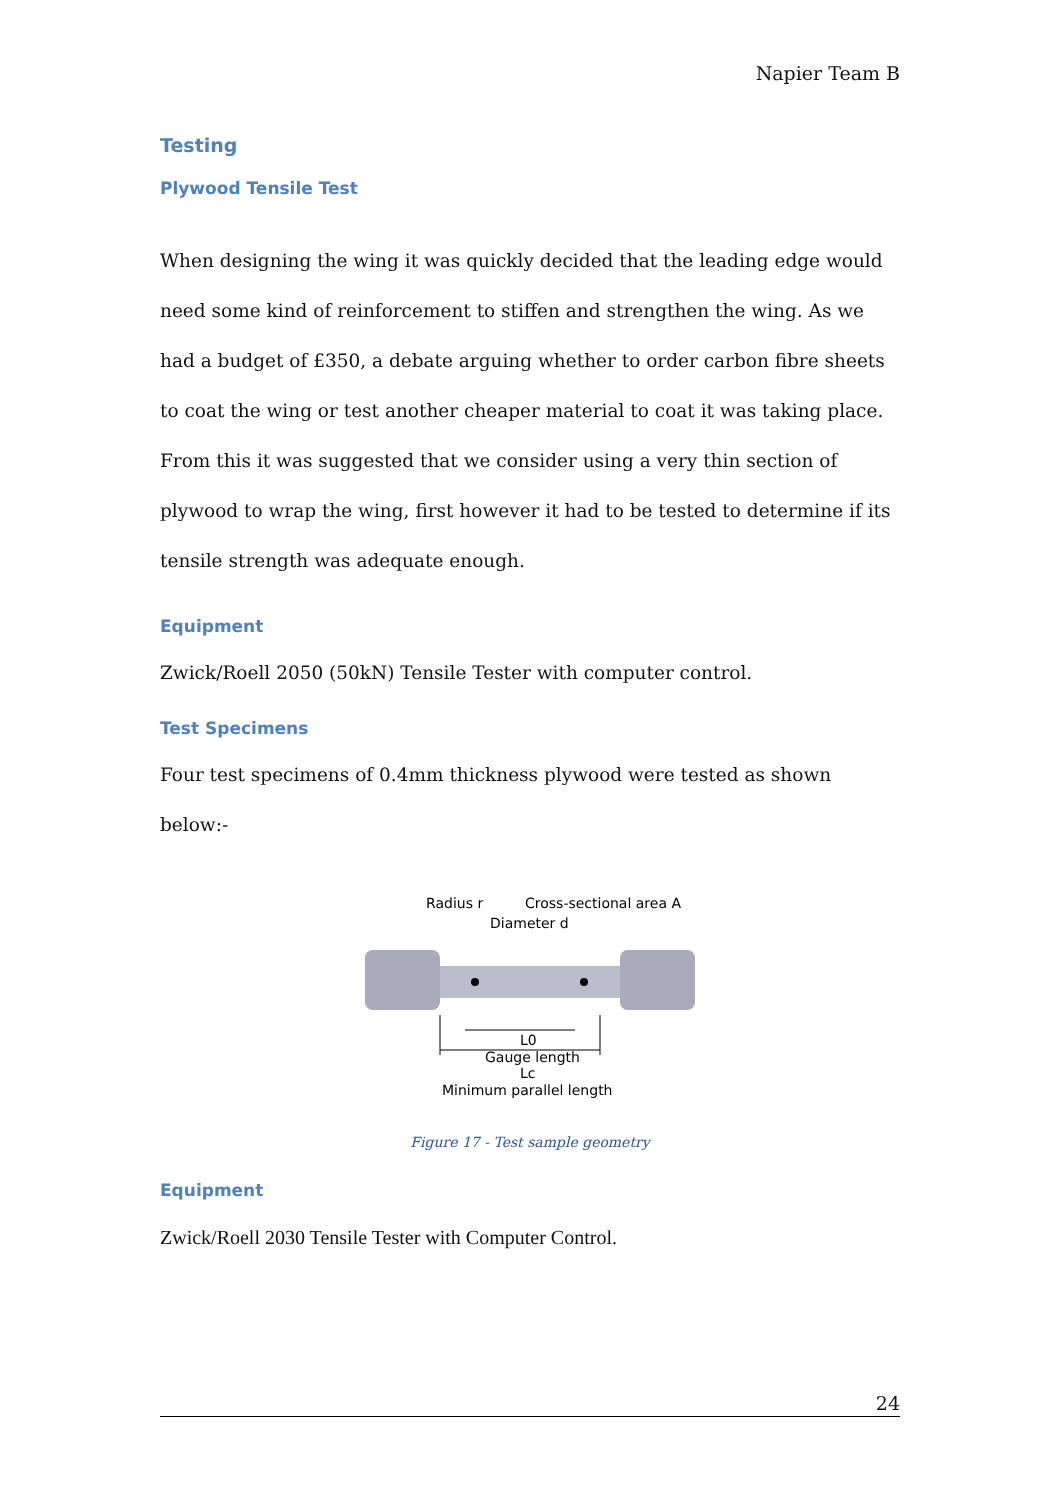Napier Team B
Testing
Plywood Tensile Test
When designing the wing it was quickly decided that the leading edge would need some kind of reinforcement to stiffen and strengthen the wing. As we had a budget of £350, a debate arguing whether to order carbon fibre sheets to coat the wing or test another cheaper material to coat it was taking place. From this it was suggested that we consider using a very thin section of plywood to wrap the wing, first however it had to be tested to determine if its tensile strength was adequate enough.
Equipment
Zwick/Roell 2050 (50kN) Tensile Tester with computer control.
Test Specimens
Four test specimens of 0.4mm thickness plywood were tested as shown below:-
Radius r
Cross-sectional area A
Diameter d
L0
Gauge length
Lc
Minimum parallel length
Figure 17 - Test sample geometry
Equipment
Zwick/Roell 2030 Tensile Tester with Computer Control.
24